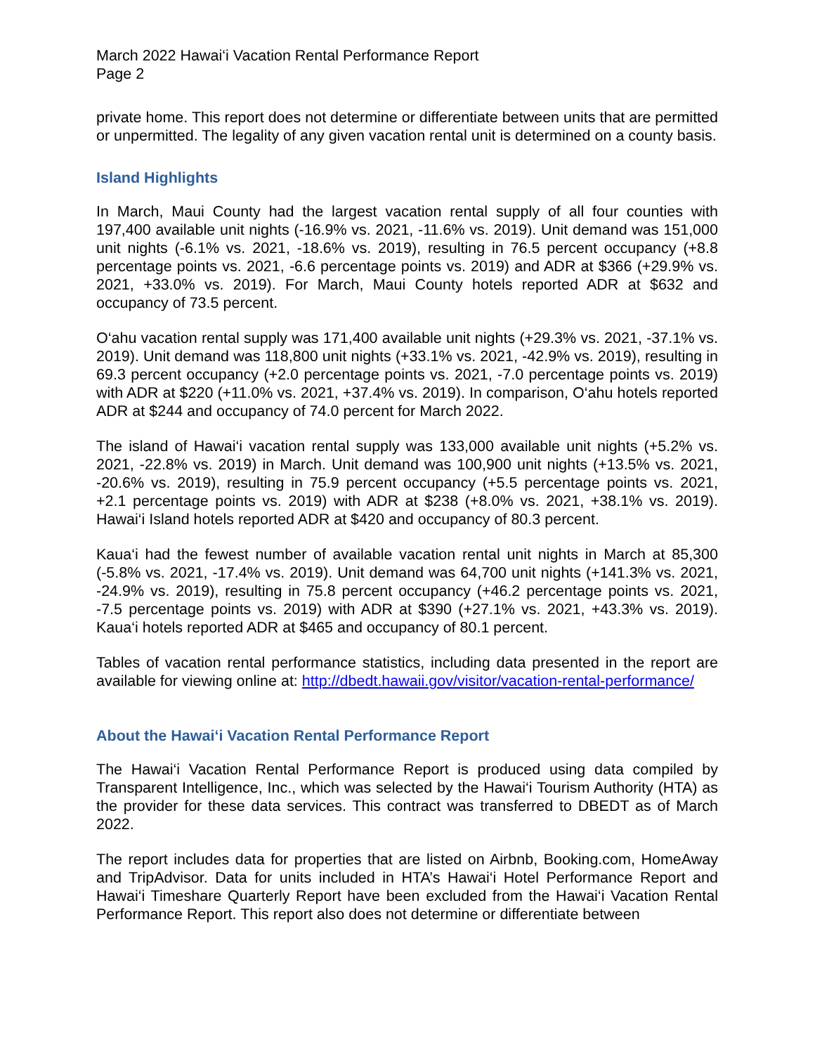March 2022 Hawai‘i Vacation Rental Performance Report
Page 2
private home. This report does not determine or differentiate between units that are permitted or unpermitted. The legality of any given vacation rental unit is determined on a county basis.
Island Highlights
In March, Maui County had the largest vacation rental supply of all four counties with 197,400 available unit nights (-16.9% vs. 2021, -11.6% vs. 2019). Unit demand was 151,000 unit nights (-6.1% vs. 2021, -18.6% vs. 2019), resulting in 76.5 percent occupancy (+8.8 percentage points vs. 2021, -6.6 percentage points vs. 2019) and ADR at $366 (+29.9% vs. 2021, +33.0% vs. 2019). For March, Maui County hotels reported ADR at $632 and occupancy of 73.5 percent.
O‘ahu vacation rental supply was 171,400 available unit nights (+29.3% vs. 2021, -37.1% vs. 2019). Unit demand was 118,800 unit nights (+33.1% vs. 2021, -42.9% vs. 2019), resulting in 69.3 percent occupancy (+2.0 percentage points vs. 2021, -7.0 percentage points vs. 2019) with ADR at $220 (+11.0% vs. 2021, +37.4% vs. 2019). In comparison, O‘ahu hotels reported ADR at $244 and occupancy of 74.0 percent for March 2022.
The island of Hawai‘i vacation rental supply was 133,000 available unit nights (+5.2% vs. 2021, -22.8% vs. 2019) in March. Unit demand was 100,900 unit nights (+13.5% vs. 2021, -20.6% vs. 2019), resulting in 75.9 percent occupancy (+5.5 percentage points vs. 2021, +2.1 percentage points vs. 2019) with ADR at $238 (+8.0% vs. 2021, +38.1% vs. 2019). Hawai‘i Island hotels reported ADR at $420 and occupancy of 80.3 percent.
Kaua‘i had the fewest number of available vacation rental unit nights in March at 85,300 (-5.8% vs. 2021, -17.4% vs. 2019). Unit demand was 64,700 unit nights (+141.3% vs. 2021, -24.9% vs. 2019), resulting in 75.8 percent occupancy (+46.2 percentage points vs. 2021, -7.5 percentage points vs. 2019) with ADR at $390 (+27.1% vs. 2021, +43.3% vs. 2019). Kaua‘i hotels reported ADR at $465 and occupancy of 80.1 percent.
Tables of vacation rental performance statistics, including data presented in the report are available for viewing online at: http://dbedt.hawaii.gov/visitor/vacation-rental-performance/
About the Hawai‘i Vacation Rental Performance Report
The Hawai‘i Vacation Rental Performance Report is produced using data compiled by Transparent Intelligence, Inc., which was selected by the Hawai‘i Tourism Authority (HTA) as the provider for these data services. This contract was transferred to DBEDT as of March 2022.
The report includes data for properties that are listed on Airbnb, Booking.com, HomeAway and TripAdvisor. Data for units included in HTA’s Hawai‘i Hotel Performance Report and Hawai‘i Timeshare Quarterly Report have been excluded from the Hawai‘i Vacation Rental Performance Report. This report also does not determine or differentiate between